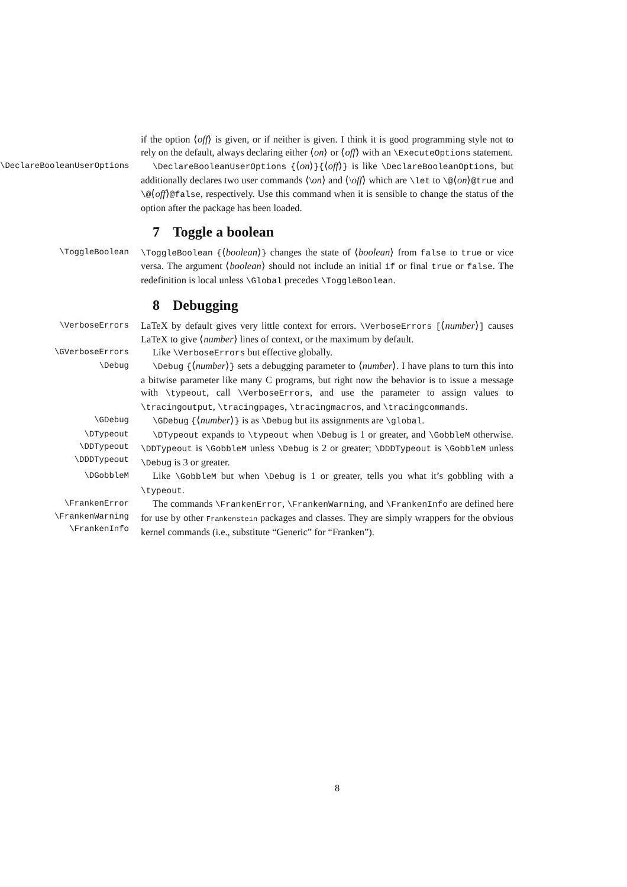if the option ⟨off⟩ is given, or if neither is given. I think it is good programming style not to rely on the default, always declaring either ⟨on⟩ or ⟨off⟩ with an \ExecuteOptions statement.
\DeclareBooleanUserOptions \DeclareBooleanUserOptions {⟨on⟩}{⟨off⟩} is like \DeclareBooleanOptions, but additionally declares two user commands ⟨\on⟩ and ⟨\off⟩ which are \let to \@⟨on⟩@true and \@⟨off⟩@false, respectively. Use this command when it is sensible to change the status of the option after the package has been loaded.
7 Toggle a boolean
\ToggleBoolean \ToggleBoolean {⟨boolean⟩} changes the state of ⟨boolean⟩ from false to true or vice versa. The argument ⟨boolean⟩ should not include an initial if or final true or false. The redefinition is local unless \Global precedes \ToggleBoolean.
8 Debugging
\VerboseErrors
LaTeX by default gives very little context for errors. \VerboseErrors [⟨number⟩] causes LaTeX to give ⟨number⟩ lines of context, or the maximum by default.
\GVerboseErrors
Like \VerboseErrors but effective globally.
\Debug \Debug {⟨number⟩} sets a debugging parameter to ⟨number⟩. I have plans to turn this into a bitwise parameter like many C programs, but right now the behavior is to issue a message with \typeout, call \VerboseErrors, and use the parameter to assign values to \tracingoutput, \tracingpages, \tracingmacros, and \tracingcommands.
\GDebug \GDebug {⟨number⟩} is as \Debug but its assignments are \global.
\DTypeout
\DDTypeout
\DDDTypeout
\DTypeout expands to \typeout when \Debug is 1 or greater, and \GobbleM otherwise. \DDTypeout is \GobbleM unless \Debug is 2 or greater; \DDDTypeout is \GobbleM unless \Debug is 3 or greater.
\DGobbleM
Like \GobbleM but when \Debug is 1 or greater, tells you what it’s gobbling with a \typeout.
\FrankenError
\FrankenWarning
\FrankenInfo
The commands \FrankenError, \FrankenWarning, and \FrankenInfo are defined here for use by other Frankenstein packages and classes. They are simply wrappers for the obvious kernel commands (i.e., substitute “Generic” for “Franken”).
8